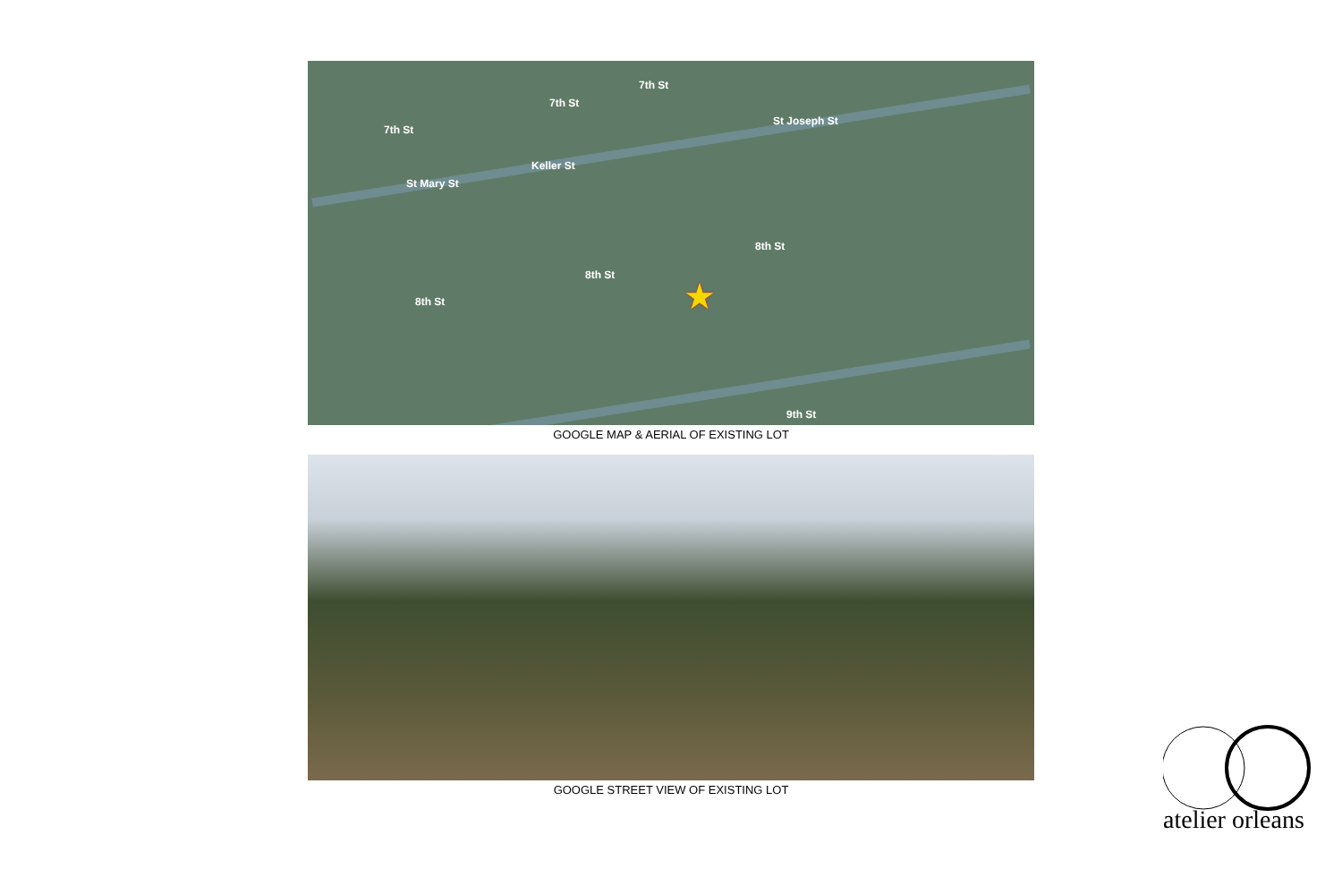7th St
7th St
7th St
St Mary St
Keller St
St Joseph St
8th St
8th St
8th St
9th St
★
GOOGLE MAP & AERIAL OF EXISTING LOT
GOOGLE STREET VIEW OF EXISTING LOT
atelier orleans